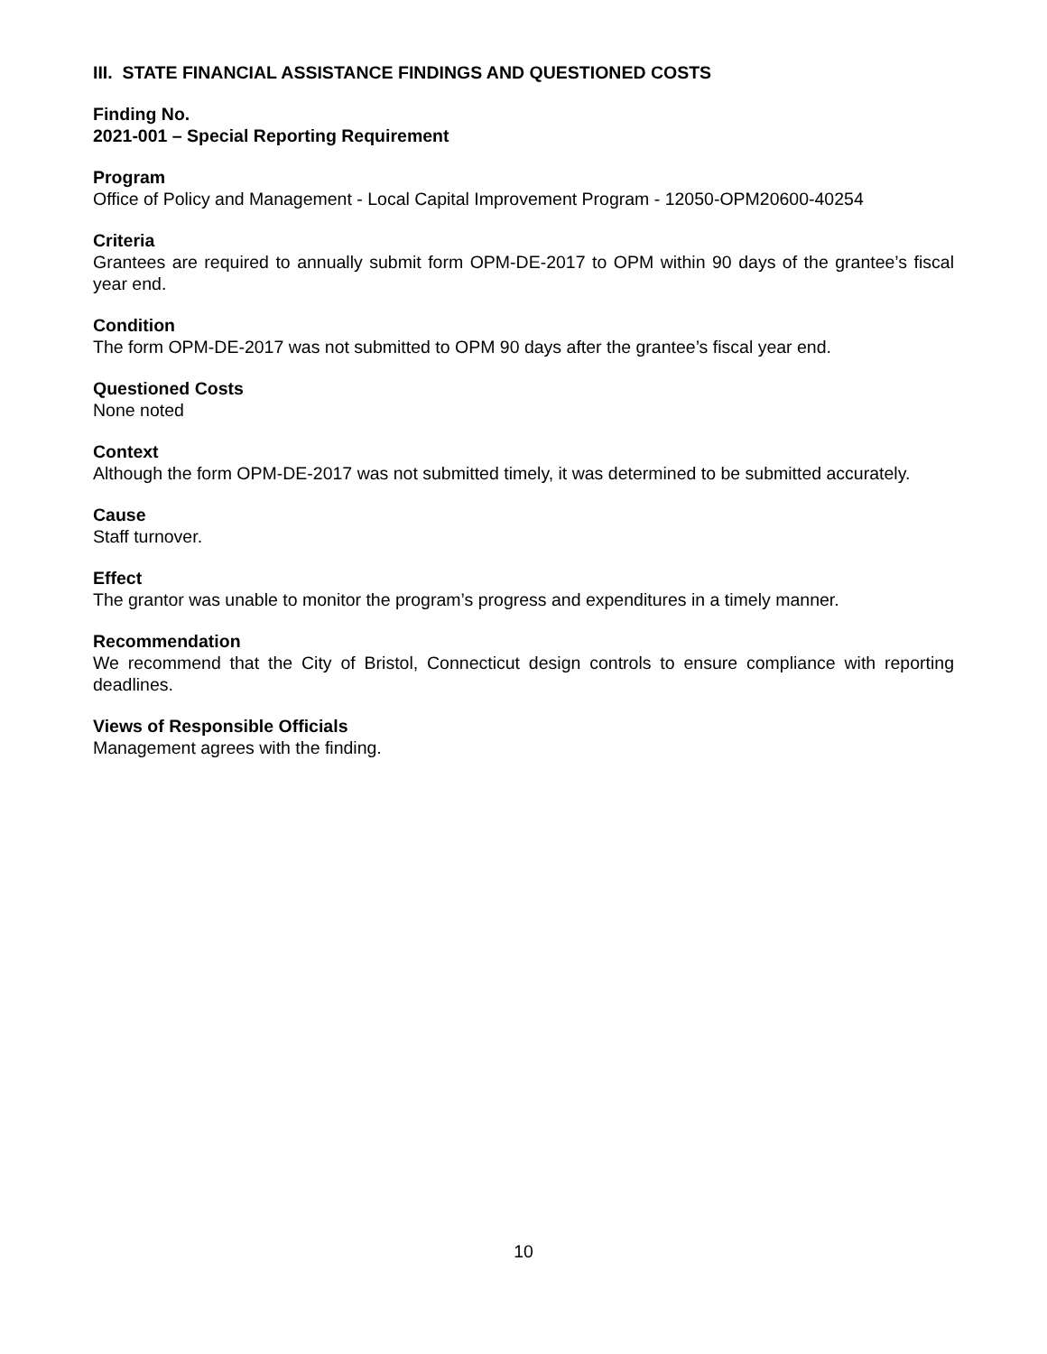III. STATE FINANCIAL ASSISTANCE FINDINGS AND QUESTIONED COSTS
Finding No.
2021-001 – Special Reporting Requirement
Program
Office of Policy and Management - Local Capital Improvement Program - 12050-OPM20600-40254
Criteria
Grantees are required to annually submit form OPM-DE-2017 to OPM within 90 days of the grantee’s fiscal year end.
Condition
The form OPM-DE-2017 was not submitted to OPM 90 days after the grantee’s fiscal year end.
Questioned Costs
None noted
Context
Although the form OPM-DE-2017 was not submitted timely, it was determined to be submitted accurately.
Cause
Staff turnover.
Effect
The grantor was unable to monitor the program’s progress and expenditures in a timely manner.
Recommendation
We recommend that the City of Bristol, Connecticut design controls to ensure compliance with reporting deadlines.
Views of Responsible Officials
Management agrees with the finding.
10